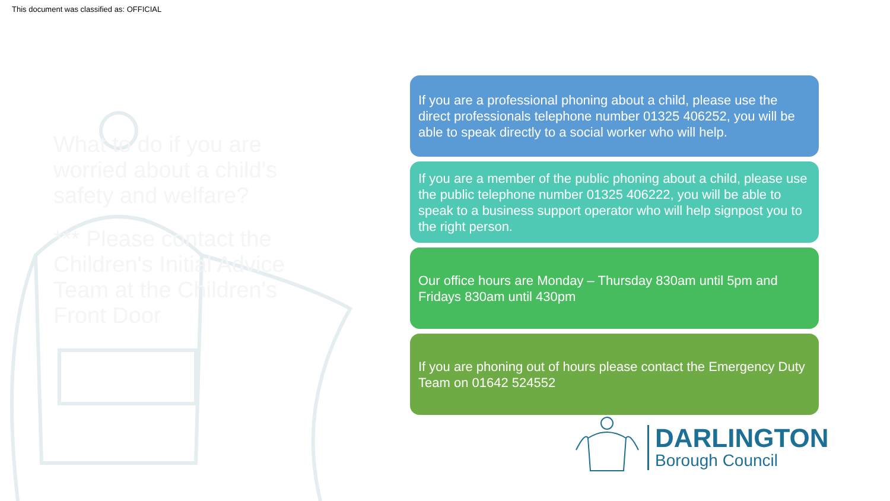This document was classified as: OFFICIAL
What to do if you are worried about a child's safety and welfare?
*** Please contact the Children's Initial Advice Team at the Children's Front Door
If you are a professional phoning about a child, please use the direct professionals telephone number 01325 406252, you will be able to speak directly to a social worker who will help.
If you are a member of the public phoning about a child, please use the public telephone number 01325 406222, you will be able to speak to a business support operator who will help signpost you to the right person.
Our office hours are Monday – Thursday 830am until 5pm and Fridays 830am until 430pm
If you are phoning out of hours please contact the Emergency Duty Team on 01642 524552
DARLINGTON
Borough Council